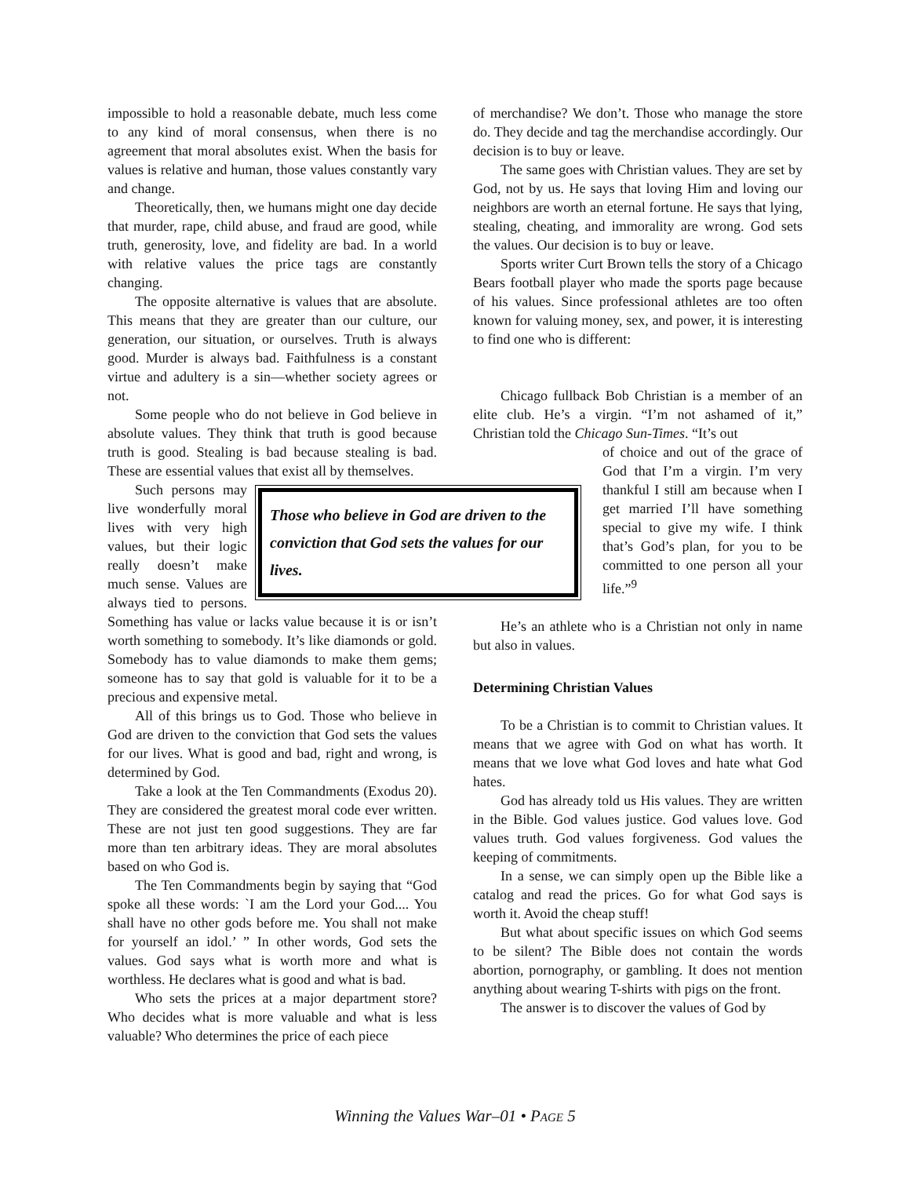impossible to hold a reasonable debate, much less come to any kind of moral consensus, when there is no agreement that moral absolutes exist. When the basis for values is relative and human, those values constantly vary and change.
Theoretically, then, we humans might one day decide that murder, rape, child abuse, and fraud are good, while truth, generosity, love, and fidelity are bad. In a world with relative values the price tags are constantly changing.
The opposite alternative is values that are absolute. This means that they are greater than our culture, our generation, our situation, or ourselves. Truth is always good. Murder is always bad. Faithfulness is a constant virtue and adultery is a sin—whether society agrees or not.
Some people who do not believe in God believe in absolute values. They think that truth is good because truth is good. Stealing is bad because stealing is bad. These are essential values that exist all by themselves.
Those who believe in God are driven to the conviction that God sets the values for our lives.
Such persons may live wonderfully moral lives with very high values, but their logic really doesn’t make much sense. Values are always tied to persons. Something has value or lacks value because it is or isn’t worth something to somebody. It’s like diamonds or gold. Somebody has to value diamonds to make them gems; someone has to say that gold is valuable for it to be a precious and expensive metal.
All of this brings us to God. Those who believe in God are driven to the conviction that God sets the values for our lives. What is good and bad, right and wrong, is determined by God.
Take a look at the Ten Commandments (Exodus 20). They are considered the greatest moral code ever written. These are not just ten good suggestions. They are far more than ten arbitrary ideas. They are moral absolutes based on who God is.
The Ten Commandments begin by saying that “God spoke all these words: `I am the Lord your God.... You shall have no other gods before me. You shall not make for yourself an idol.’ ” In other words, God sets the values. God says what is worth more and what is worthless. He declares what is good and what is bad.
Who sets the prices at a major department store? Who decides what is more valuable and what is less valuable? Who determines the price of each piece
of merchandise? We don’t. Those who manage the store do. They decide and tag the merchandise accordingly. Our decision is to buy or leave.
The same goes with Christian values. They are set by God, not by us. He says that loving Him and loving our neighbors are worth an eternal fortune. He says that lying, stealing, cheating, and immorality are wrong. God sets the values. Our decision is to buy or leave.
Sports writer Curt Brown tells the story of a Chicago Bears football player who made the sports page because of his values. Since professional athletes are too often known for valuing money, sex, and power, it is interesting to find one who is different:
Chicago fullback Bob Christian is a member of an elite club. He’s a virgin. “I’m not ashamed of it,” Christian told the Chicago Sun-Times. “It’s out
of choice and out of the grace of God that I’m a virgin. I’m very thankful I still am because when I get married I’ll have something special to give my wife. I think that’s God’s plan, for you to be committed to one person all your life.”<sup>9</sup>
He’s an athlete who is a Christian not only in name but also in values.
Determining Christian Values
To be a Christian is to commit to Christian values. It means that we agree with God on what has worth. It means that we love what God loves and hate what God hates.
God has already told us His values. They are written in the Bible. God values justice. God values love. God values truth. God values forgiveness. God values the keeping of commitments.
In a sense, we can simply open up the Bible like a catalog and read the prices. Go for what God says is worth it. Avoid the cheap stuff!
But what about specific issues on which God seems to be silent? The Bible does not contain the words abortion, pornography, or gambling. It does not mention anything about wearing T-shirts with pigs on the front.
The answer is to discover the values of God by
Winning the Values War–01 • PAGE 5